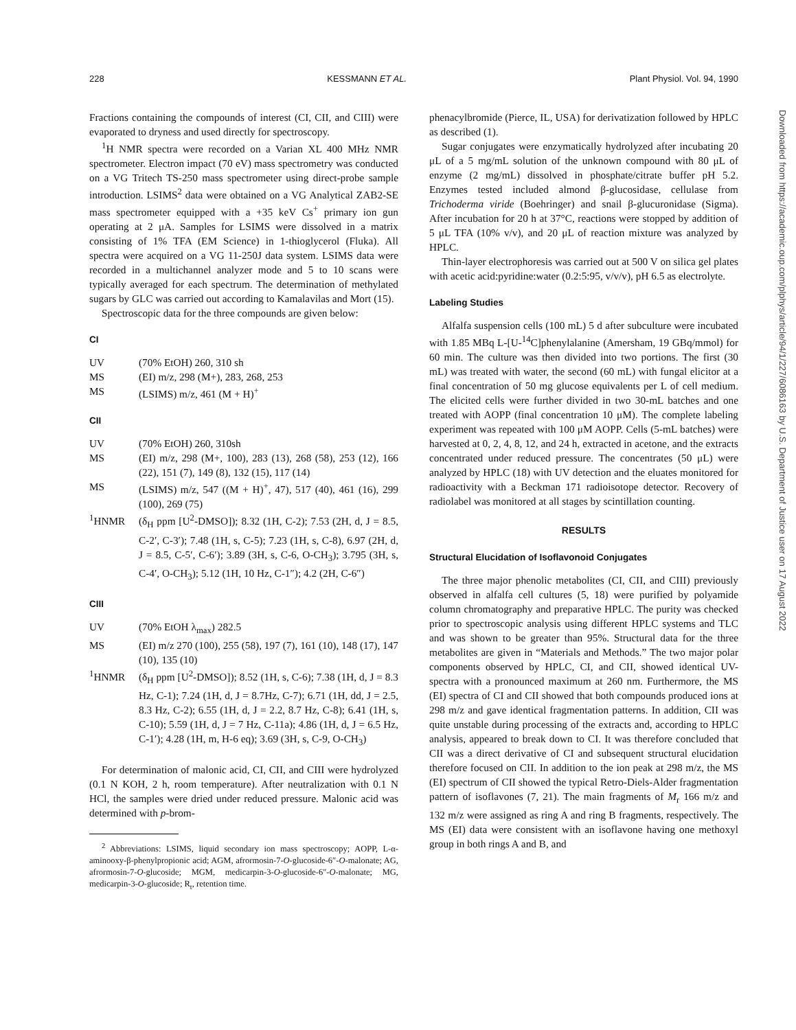228 KESSMANN ET AL. Plant Physiol. Vol. 94, 1990
Fractions containing the compounds of interest (CI, CII, and CIII) were evaporated to dryness and used directly for spectroscopy.
<sup>1</sup>H NMR spectra were recorded on a Varian XL 400 MHz NMR spectrometer. Electron impact (70 eV) mass spectrometry was conducted on a VG Tritech TS-250 mass spectrometer using direct-probe sample introduction. LSIMS<sup>2</sup> data were obtained on a VG Analytical ZAB2-SE mass spectrometer equipped with a +35 keV Cs<sup>+</sup> primary ion gun operating at 2 μA. Samples for LSIMS were dissolved in a matrix consisting of 1% TFA (EM Science) in 1-thioglycerol (Fluka). All spectra were acquired on a VG 11-250J data system. LSIMS data were recorded in a multichannel analyzer mode and 5 to 10 scans were typically averaged for each spectrum. The determination of methylated sugars by GLC was carried out according to Kamalavilas and Mort (15).
Spectroscopic data for the three compounds are given below:
CI
| UV | (70% EtOH) 260, 310 sh |
| MS | (EI) m/z, 298 (M+), 283, 268, 253 |
| MS | (LSIMS) m/z, 461 (M + H)<sup>+</sup> |
CII
| UV | (70% EtOH) 260, 310sh |
| MS | (EI) m/z, 298 (M+, 100), 283 (13), 268 (58), 253 (12), 166 (22), 151 (7), 149 (8), 132 (15), 117 (14) |
| MS | (LSIMS) m/z, 547 ((M + H)<sup>+</sup>, 47), 517 (40), 461 (16), 299 (100), 269 (75) |
| <sup>1</sup>HNMR | (δ<sub>H</sub> ppm [U<sup>2</sup>-DMSO]); 8.32 (1H, C-2); 7.53 (2H, d, J = 8.5, C-2′, C-3′); 7.48 (1H, s, C-5); 7.23 (1H, s, C-8), 6.97 (2H, d, J = 8.5, C-5′, C-6′); 3.89 (3H, s, C-6, O-CH<sub>3</sub>); 3.795 (3H, s, C-4′, O-CH<sub>3</sub>); 5.12 (1H, 10 Hz, C-1″); 4.2 (2H, C-6″) |
CIII
| UV | (70% EtOH λ<sub>max</sub>) 282.5 |
| MS | (EI) m/z 270 (100), 255 (58), 197 (7), 161 (10), 148 (17), 147 (10), 135 (10) |
| <sup>1</sup>HNMR | (δ<sub>H</sub> ppm [U<sup>2</sup>-DMSO]); 8.52 (1H, s, C-6); 7.38 (1H, d, J = 8.3 Hz, C-1); 7.24 (1H, d, J = 8.7Hz, C-7); 6.71 (1H, dd, J = 2.5, 8.3 Hz, C-2); 6.55 (1H, d, J = 2.2, 8.7 Hz, C-8); 6.41 (1H, s, C-10); 5.59 (1H, d, J = 7 Hz, C-11a); 4.86 (1H, d, J = 6.5 Hz, C-1′); 4.28 (1H, m, H-6 eq); 3.69 (3H, s, C-9, O-CH<sub>3</sub>) |
For determination of malonic acid, CI, CII, and CIII were hydrolyzed (0.1 N KOH, 2 h, room temperature). After neutralization with 0.1 N HCl, the samples were dried under reduced pressure. Malonic acid was determined with p-brom-
<sup>2</sup> Abbreviations: LSIMS, liquid secondary ion mass spectroscopy; AOPP, L-α-aminooxy-β-phenylpropionic acid; AGM, afrormosin-7-O-glucoside-6″-O-malonate; AG, afrormosin-7-O-glucoside; MGM, medicarpin-3-O-glucoside-6″-O-malonate; MG, medicarpin-3-O-glucoside; R<sub>t</sub>, retention time.
phenacylbromide (Pierce, IL, USA) for derivatization followed by HPLC as described (1).
Sugar conjugates were enzymatically hydrolyzed after incubating 20 μL of a 5 mg/mL solution of the unknown compound with 80 μL of enzyme (2 mg/mL) dissolved in phosphate/citrate buffer pH 5.2. Enzymes tested included almond β-glucosidase, cellulase from Trichoderma viride (Boehringer) and snail β-glucuronidase (Sigma). After incubation for 20 h at 37°C, reactions were stopped by addition of 5 μL TFA (10% v/v), and 20 μL of reaction mixture was analyzed by HPLC.
Thin-layer electrophoresis was carried out at 500 V on silica gel plates with acetic acid:pyridine:water (0.2:5:95, v/v/v), pH 6.5 as electrolyte.
Labeling Studies
Alfalfa suspension cells (100 mL) 5 d after subculture were incubated with 1.85 MBq L-[U-<sup>14</sup>C]phenylalanine (Amersham, 19 GBq/mmol) for 60 min. The culture was then divided into two portions. The first (30 mL) was treated with water, the second (60 mL) with fungal elicitor at a final concentration of 50 mg glucose equivalents per L of cell medium. The elicited cells were further divided in two 30-mL batches and one treated with AOPP (final concentration 10 μM). The complete labeling experiment was repeated with 100 μM AOPP. Cells (5-mL batches) were harvested at 0, 2, 4, 8, 12, and 24 h, extracted in acetone, and the extracts concentrated under reduced pressure. The concentrates (50 μL) were analyzed by HPLC (18) with UV detection and the eluates monitored for radioactivity with a Beckman 171 radioisotope detector. Recovery of radiolabel was monitored at all stages by scintillation counting.
RESULTS
Structural Elucidation of Isoflavonoid Conjugates
The three major phenolic metabolites (CI, CII, and CIII) previously observed in alfalfa cell cultures (5, 18) were purified by polyamide column chromatography and preparative HPLC. The purity was checked prior to spectroscopic analysis using different HPLC systems and TLC and was shown to be greater than 95%. Structural data for the three metabolites are given in “Materials and Methods.” The two major polar components observed by HPLC, CI, and CII, showed identical UV-spectra with a pronounced maximum at 260 nm. Furthermore, the MS (EI) spectra of CI and CII showed that both compounds produced ions at 298 m/z and gave identical fragmentation patterns. In addition, CII was quite unstable during processing of the extracts and, according to HPLC analysis, appeared to break down to CI. It was therefore concluded that CII was a direct derivative of CI and subsequent structural elucidation therefore focused on CII. In addition to the ion peak at 298 m/z, the MS (EI) spectrum of CII showed the typical Retro-Diels-Alder fragmentation pattern of isoflavones (7, 21). The main fragments of M<sub>r</sub> 166 m/z and 132 m/z were assigned as ring A and ring B fragments, respectively. The MS (EI) data were consistent with an isoflavone having one methoxyl group in both rings A and B, and
Downloaded from https://academic.oup.com/plphys/article/94/1/227/6086163 by U.S. Department of Justice user on 17 August 2022